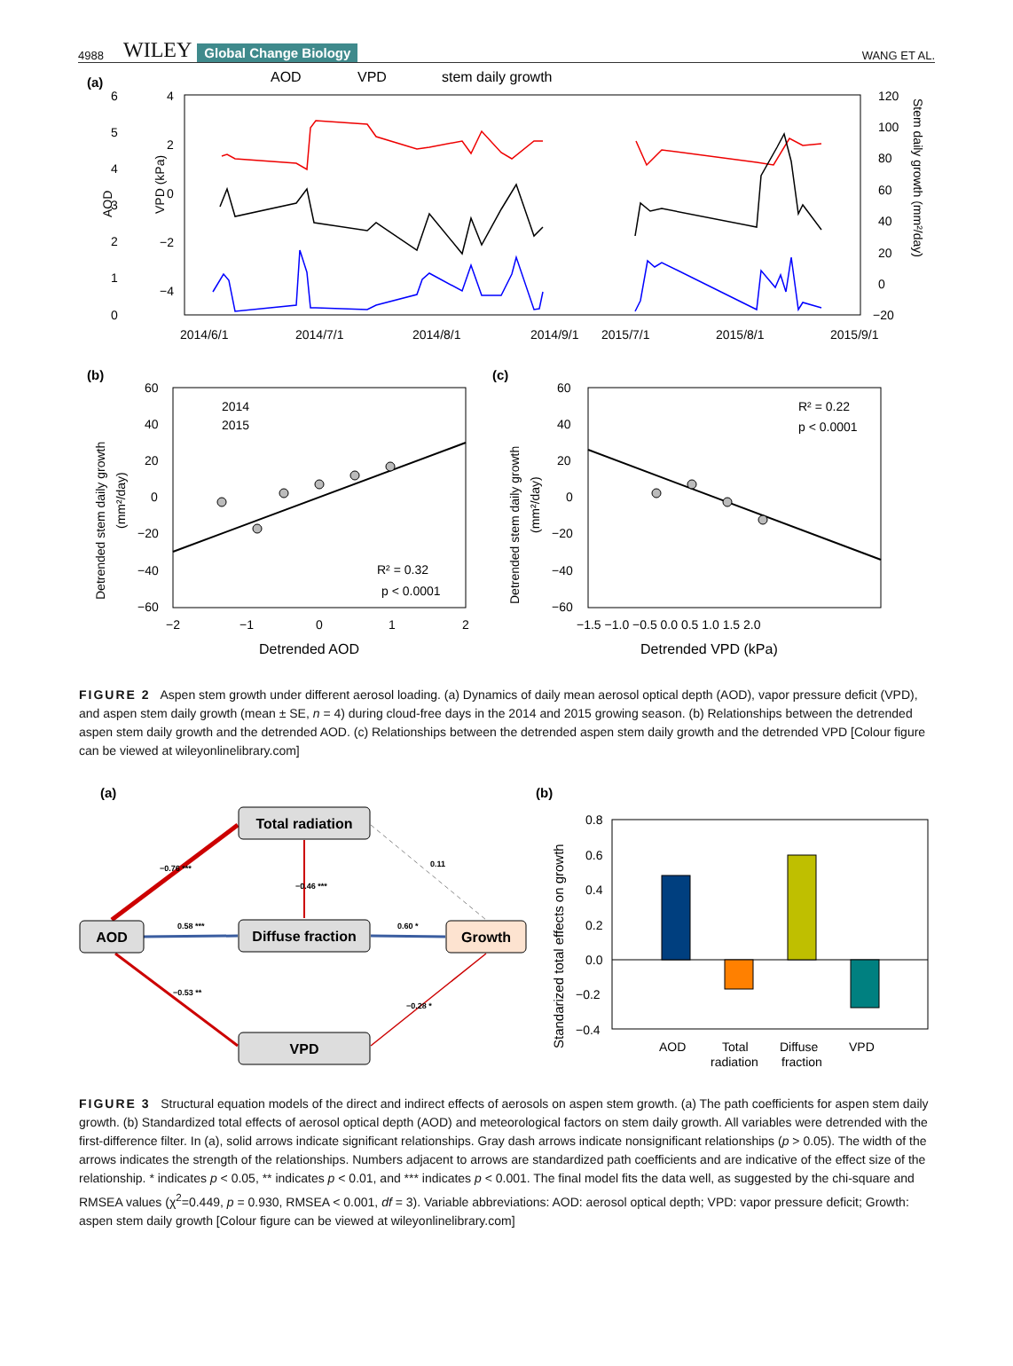4988 WILEY Global Change Biology WANG ET AL.
(a)
AOD
VPD
stem daily growth
AOD
VPD (kPa)
2014/6/1
2014/7/1
2014/8/1
2014/9/1
2015/7/1
2015/8/1
2015/9/1
120
100
80
60
40
20
0
−20
6
5
4
3
2
1
0
4
2
0
−2
−4
Stem daily growth (mm²/day)
(b)
(c)
2014
2015
R² = 0.32
p < 0.0001
R² = 0.22
p < 0.0001
60
40
20
0
−20
−40
−60
−2
−1
0
1
2
Detrended AOD
60
40
20
0
−20
−40
−60
−1.5 −1.0 −0.5 0.0 0.5 1.0 1.5 2.0
Detrended VPD (kPa)
Detrended stem daily growth
(mm²/day)
Detrended stem daily growth
(mm²/day)
FIGURE 2 Aspen stem growth under different aerosol loading. (a) Dynamics of daily mean aerosol optical depth (AOD), vapor pressure deficit (VPD), and aspen stem daily growth (mean ± SE, n = 4) during cloud-free days in the 2014 and 2015 growing season. (b) Relationships between the detrended aspen stem daily growth and the detrended AOD. (c) Relationships between the detrended aspen stem daily growth and the detrended VPD [Colour figure can be viewed at wileyonlinelibrary.com]
(a)
(b)
Total radiation
AOD
Diffuse fraction
Growth
VPD
−0.76 ***
−0.46 ***
0.11
0.58 ***
0.60 *
−0.53 **
−0.28 *
0.8
0.6
0.4
0.2
0.0
−0.2
−0.4
AOD
Total
radiation
Diffuse
fraction
VPD
Standarized total effects on growth
FIGURE 3 Structural equation models of the direct and indirect effects of aerosols on aspen stem growth. (a) The path coefficients for aspen stem daily growth. (b) Standardized total effects of aerosol optical depth (AOD) and meteorological factors on stem daily growth. All variables were detrended with the first-difference filter. In (a), solid arrows indicate significant relationships. Gray dash arrows indicate nonsignificant relationships (p > 0.05). The width of the arrows indicates the strength of the relationships. Numbers adjacent to arrows are standardized path coefficients and are indicative of the effect size of the relationship. * indicates p < 0.05, ** indicates p < 0.01, and *** indicates p < 0.001. The final model fits the data well, as suggested by the chi-square and RMSEA values (χ<sup>2</sup>=0.449, p = 0.930, RMSEA < 0.001, df = 3). Variable abbreviations: AOD: aerosol optical depth; VPD: vapor pressure deficit; Growth: aspen stem daily growth [Colour figure can be viewed at wileyonlinelibrary.com]